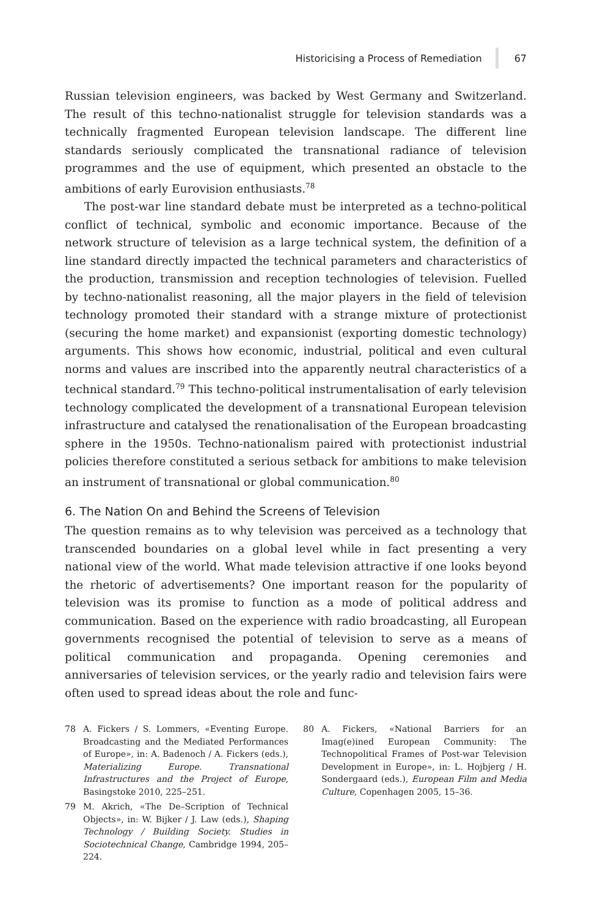Historicising a Process of Remediation 67
Russian television engineers, was backed by West Germany and Switzerland. The result of this techno-nationalist struggle for television standards was a technically fragmented European television landscape. The different line standards seriously complicated the transnational radiance of television programmes and the use of equipment, which presented an obstacle to the ambitions of early Eurovision enthusiasts.<sup>78</sup>
The post-war line standard debate must be interpreted as a techno-political conflict of technical, symbolic and economic importance. Because of the network structure of television as a large technical system, the definition of a line standard directly impacted the technical parameters and characteristics of the production, transmission and reception technologies of television. Fuelled by techno-nationalist reasoning, all the major players in the field of television technology promoted their standard with a strange mixture of protectionist (securing the home market) and expansionist (exporting domestic technology) arguments. This shows how economic, industrial, political and even cultural norms and values are inscribed into the apparently neutral characteristics of a technical standard.<sup>79</sup> This techno-political instrumentalisation of early television technology complicated the development of a transnational European television infrastructure and catalysed the renationalisation of the European broadcasting sphere in the 1950s. Techno-nationalism paired with protectionist industrial policies therefore constituted a serious setback for ambitions to make television an instrument of transnational or global communication.<sup>80</sup>
6. The Nation On and Behind the Screens of Television
The question remains as to why television was perceived as a technology that transcended boundaries on a global level while in fact presenting a very national view of the world. What made television attractive if one looks beyond the rhetoric of advertisements? One important reason for the popularity of television was its promise to function as a mode of political address and communication. Based on the experience with radio broadcasting, all European governments recognised the potential of television to serve as a means of political communication and propaganda. Opening ceremonies and anniversaries of television services, or the yearly radio and television fairs were often used to spread ideas about the role and func-
78 A. Fickers / S. Lommers, «Eventing Europe. Broadcasting and the Mediated Performances of Europe», in: A. Badenoch / A. Fickers (eds.), Materializing Europe. Transnational Infrastructures and the Project of Europe, Basingstoke 2010, 225–251.
79 M. Akrich, «The De–Scription of Technical Objects», in: W. Bijker / J. Law (eds.), Shaping Technology / Building Society. Studies in Sociotechnical Change, Cambridge 1994, 205–224.
80 A. Fickers, «National Barriers for an Imag(e)ined European Community: The Technopolitical Frames of Post-war Television Development in Europe», in: L. Hojbjerg / H. Sondergaard (eds.), European Film and Media Culture, Copenhagen 2005, 15–36.